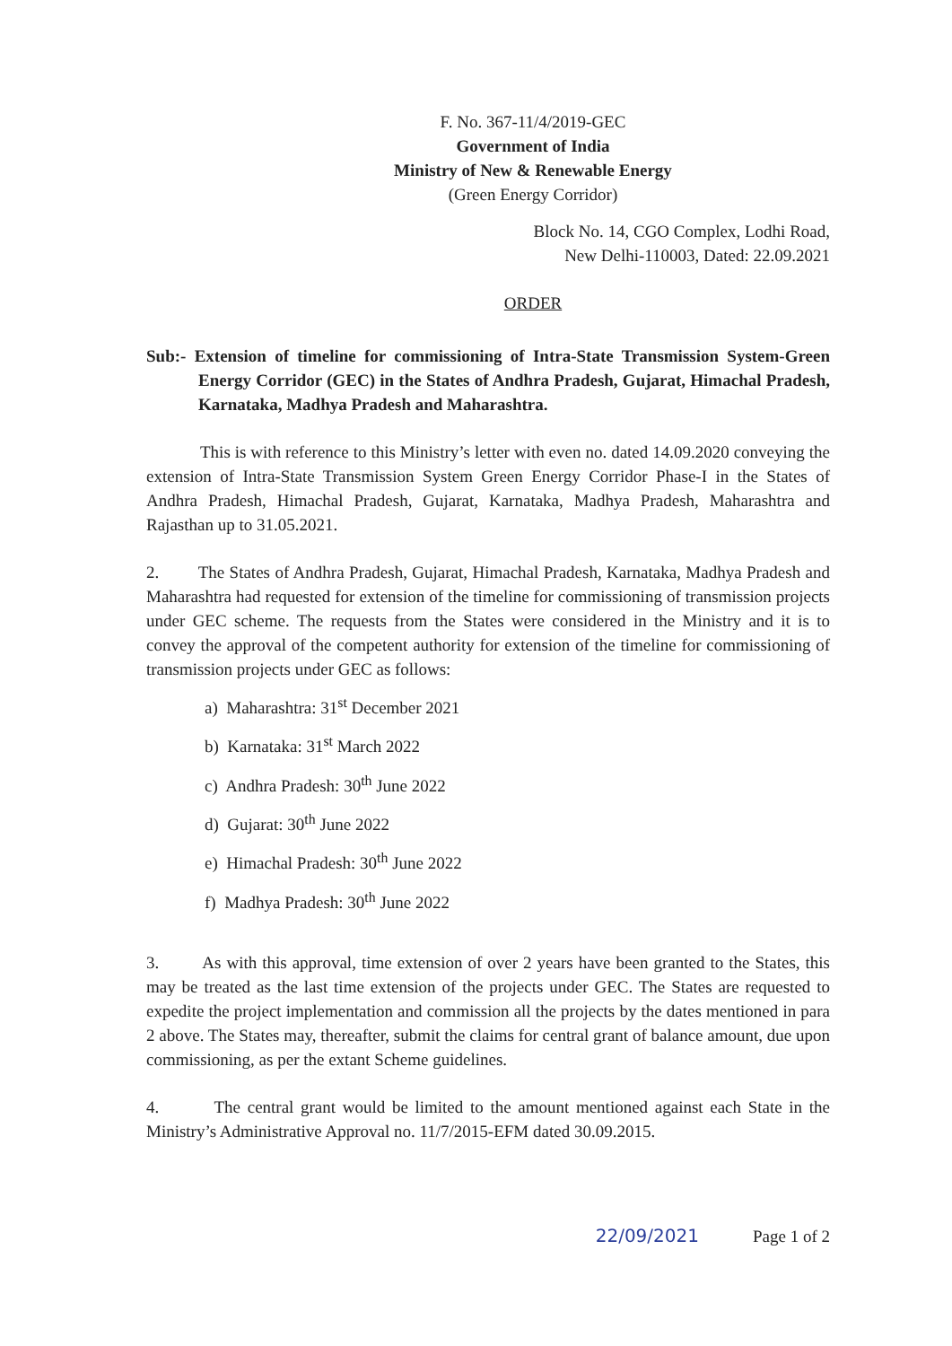F. No. 367-11/4/2019-GEC
Government of India
Ministry of New & Renewable Energy
(Green Energy Corridor)
Block No. 14, CGO Complex, Lodhi Road,
New Delhi-110003, Dated: 22.09.2021
ORDER
Sub:- Extension of timeline for commissioning of Intra-State Transmission System-Green Energy Corridor (GEC) in the States of Andhra Pradesh, Gujarat, Himachal Pradesh, Karnataka, Madhya Pradesh and Maharashtra.
This is with reference to this Ministry’s letter with even no. dated 14.09.2020 conveying the extension of Intra-State Transmission System Green Energy Corridor Phase-I in the States of Andhra Pradesh, Himachal Pradesh, Gujarat, Karnataka, Madhya Pradesh, Maharashtra and Rajasthan up to 31.05.2021.
2. The States of Andhra Pradesh, Gujarat, Himachal Pradesh, Karnataka, Madhya Pradesh and Maharashtra had requested for extension of the timeline for commissioning of transmission projects under GEC scheme. The requests from the States were considered in the Ministry and it is to convey the approval of the competent authority for extension of the timeline for commissioning of transmission projects under GEC as follows:
a) Maharashtra: 31<sup>st</sup> December 2021
b) Karnataka: 31<sup>st</sup> March 2022
c) Andhra Pradesh: 30<sup>th</sup> June 2022
d) Gujarat: 30<sup>th</sup> June 2022
e) Himachal Pradesh: 30<sup>th</sup> June 2022
f) Madhya Pradesh: 30<sup>th</sup> June 2022
3. As with this approval, time extension of over 2 years have been granted to the States, this may be treated as the last time extension of the projects under GEC. The States are requested to expedite the project implementation and commission all the projects by the dates mentioned in para 2 above. The States may, thereafter, submit the claims for central grant of balance amount, due upon commissioning, as per the extant Scheme guidelines.
4. The central grant would be limited to the amount mentioned against each State in the Ministry’s Administrative Approval no. 11/7/2015-EFM dated 30.09.2015.
22/09/2021 Page 1 of 2